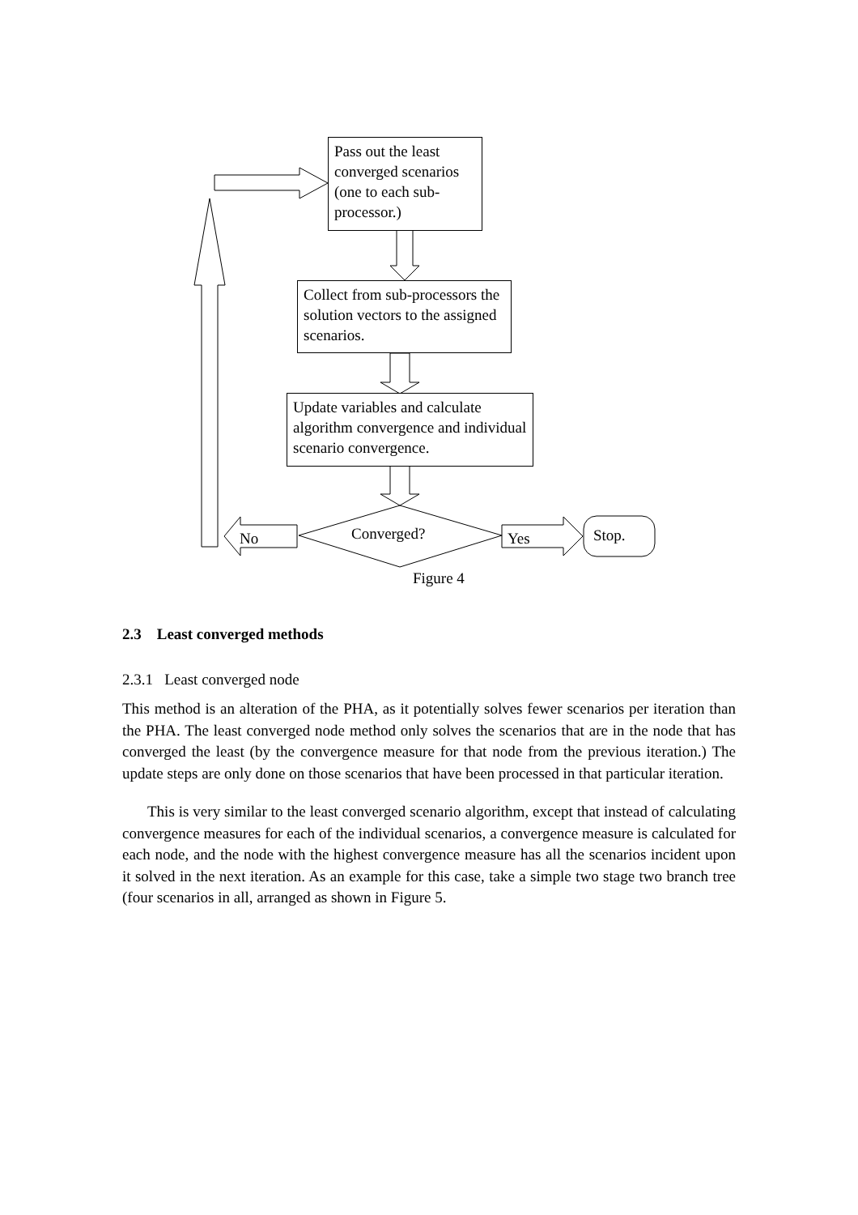Pass out the least converged scenarios (one to each sub-processor.)
Collect from sub-processors the solution vectors to the assigned scenarios.
Update variables and calculate algorithm convergence and individual scenario convergence.
Converged?
No Yes Stop.
Figure 4
2.3 Least converged methods
2.3.1 Least converged node
This method is an alteration of the PHA, as it potentially solves fewer scenarios per iteration than the PHA. The least converged node method only solves the scenarios that are in the node that has converged the least (by the convergence measure for that node from the previous iteration.) The update steps are only done on those scenarios that have been processed in that particular iteration.
This is very similar to the least converged scenario algorithm, except that instead of calculating convergence measures for each of the individual scenarios, a convergence measure is calculated for each node, and the node with the highest convergence measure has all the scenarios incident upon it solved in the next iteration. As an example for this case, take a simple two stage two branch tree (four scenarios in all, arranged as shown in Figure 5.